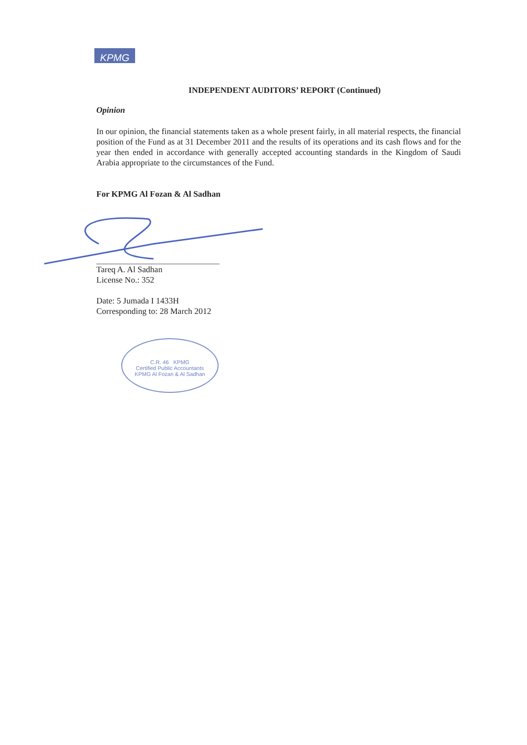KPMG
INDEPENDENT AUDITORS’ REPORT (Continued)
Opinion
In our opinion, the financial statements taken as a whole present fairly, in all material respects, the financial position of the Fund as at 31 December 2011 and the results of its operations and its cash flows and for the year then ended in accordance with generally accepted accounting standards in the Kingdom of Saudi Arabia appropriate to the circumstances of the Fund.
For KPMG Al Fozan & Al Sadhan
Tareq A. Al Sadhan
License No.: 352
Date: 5 Jumada I 1433H
Corresponding to: 28 March 2012
C.R. 46 KPMG
Certified Public Accountants
KPMG Al Fozan & Al Sadhan